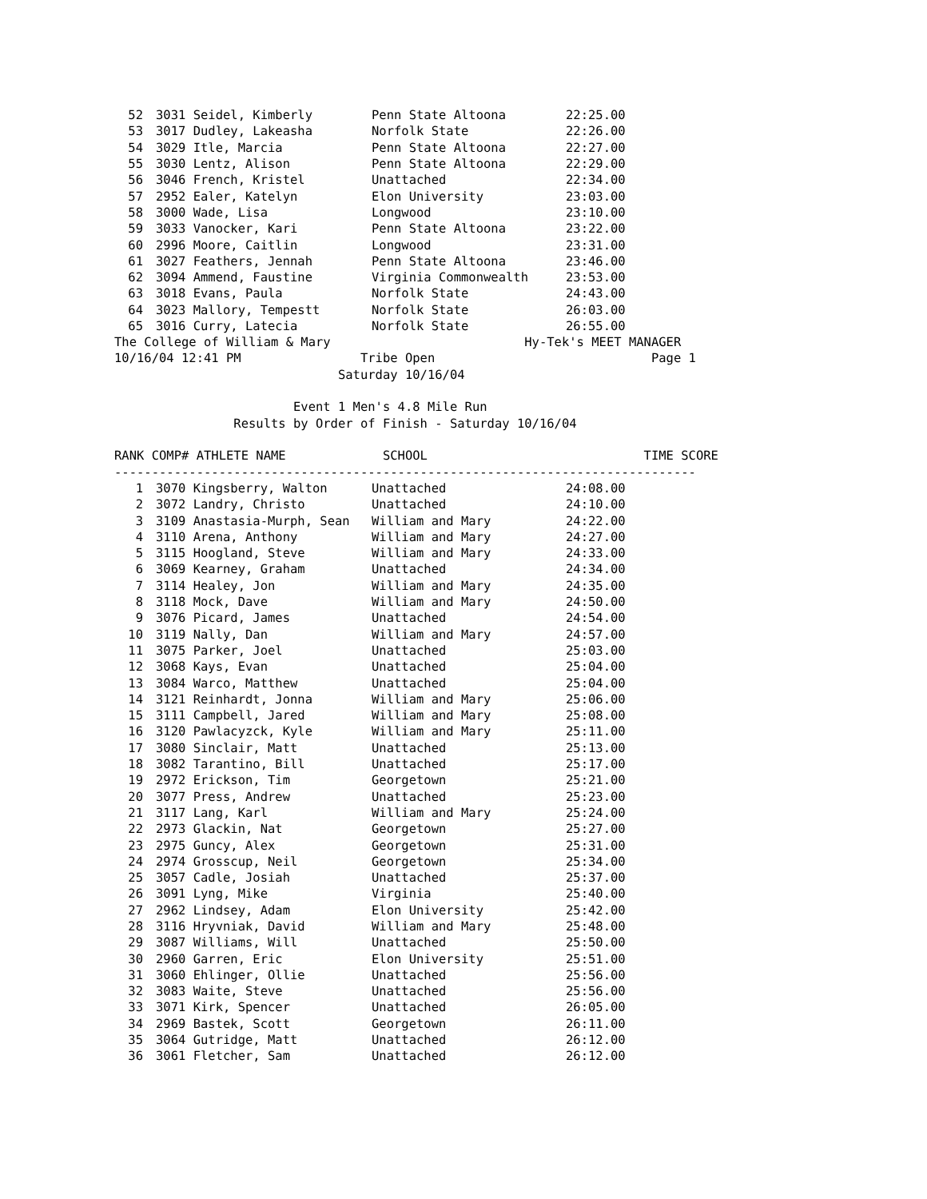| 52 | 3031 Seidel, Kimberly | Penn State Altoona | 22:25.00 |
| 53 | 3017 Dudley, Lakeasha | Norfolk State | 22:26.00 |
| 54 | 3029 Itle, Marcia | Penn State Altoona | 22:27.00 |
| 55 | 3030 Lentz, Alison | Penn State Altoona | 22:29.00 |
| 56 | 3046 French, Kristel | Unattached | 22:34.00 |
| 57 | 2952 Ealer, Katelyn | Elon University | 23:03.00 |
| 58 | 3000 Wade, Lisa | Longwood | 23:10.00 |
| 59 | 3033 Vanocker, Kari | Penn State Altoona | 23:22.00 |
| 60 | 2996 Moore, Caitlin | Longwood | 23:31.00 |
| 61 | 3027 Feathers, Jennah | Penn State Altoona | 23:46.00 |
| 62 | 3094 Ammend, Faustine | Virginia Commonwealth | 23:53.00 |
| 63 | 3018 Evans, Paula | Norfolk State | 24:43.00 |
| 64 | 3023 Mallory, Tempestt | Norfolk State | 26:03.00 |
| 65 | 3016 Curry, Latecia | Norfolk State | 26:55.00 |
The College of William & Mary                          Hy-Tek's MEET MANAGER
10/16/04 12:41 PM                Tribe Open                             Page 1
                              Saturday 10/16/04

                        Event 1 Men's 4.8 Mile Run
                Results by Order of Finish - Saturday 10/16/04

RANK COMP# ATHLETE NAME             SCHOOL                             TIME SCORE
------------------------------------------------------------------------------
| 1 | 3070 Kingsberry, Walton | Unattached | 24:08.00 |
| 2 | 3072 Landry, Christo | Unattached | 24:10.00 |
| 3 | 3109 Anastasia-Murph, Sean | William and Mary | 24:22.00 |
| 4 | 3110 Arena, Anthony | William and Mary | 24:27.00 |
| 5 | 3115 Hoogland, Steve | William and Mary | 24:33.00 |
| 6 | 3069 Kearney, Graham | Unattached | 24:34.00 |
| 7 | 3114 Healey, Jon | William and Mary | 24:35.00 |
| 8 | 3118 Mock, Dave | William and Mary | 24:50.00 |
| 9 | 3076 Picard, James | Unattached | 24:54.00 |
| 10 | 3119 Nally, Dan | William and Mary | 24:57.00 |
| 11 | 3075 Parker, Joel | Unattached | 25:03.00 |
| 12 | 3068 Kays, Evan | Unattached | 25:04.00 |
| 13 | 3084 Warco, Matthew | Unattached | 25:04.00 |
| 14 | 3121 Reinhardt, Jonna | William and Mary | 25:06.00 |
| 15 | 3111 Campbell, Jared | William and Mary | 25:08.00 |
| 16 | 3120 Pawlacyzck, Kyle | William and Mary | 25:11.00 |
| 17 | 3080 Sinclair, Matt | Unattached | 25:13.00 |
| 18 | 3082 Tarantino, Bill | Unattached | 25:17.00 |
| 19 | 2972 Erickson, Tim | Georgetown | 25:21.00 |
| 20 | 3077 Press, Andrew | Unattached | 25:23.00 |
| 21 | 3117 Lang, Karl | William and Mary | 25:24.00 |
| 22 | 2973 Glackin, Nat | Georgetown | 25:27.00 |
| 23 | 2975 Guncy, Alex | Georgetown | 25:31.00 |
| 24 | 2974 Grosscup, Neil | Georgetown | 25:34.00 |
| 25 | 3057 Cadle, Josiah | Unattached | 25:37.00 |
| 26 | 3091 Lyng, Mike | Virginia | 25:40.00 |
| 27 | 2962 Lindsey, Adam | Elon University | 25:42.00 |
| 28 | 3116 Hryvniak, David | William and Mary | 25:48.00 |
| 29 | 3087 Williams, Will | Unattached | 25:50.00 |
| 30 | 2960 Garren, Eric | Elon University | 25:51.00 |
| 31 | 3060 Ehlinger, Ollie | Unattached | 25:56.00 |
| 32 | 3083 Waite, Steve | Unattached | 25:56.00 |
| 33 | 3071 Kirk, Spencer | Unattached | 26:05.00 |
| 34 | 2969 Bastek, Scott | Georgetown | 26:11.00 |
| 35 | 3064 Gutridge, Matt | Unattached | 26:12.00 |
| 36 | 3061 Fletcher, Sam | Unattached | 26:12.00 |